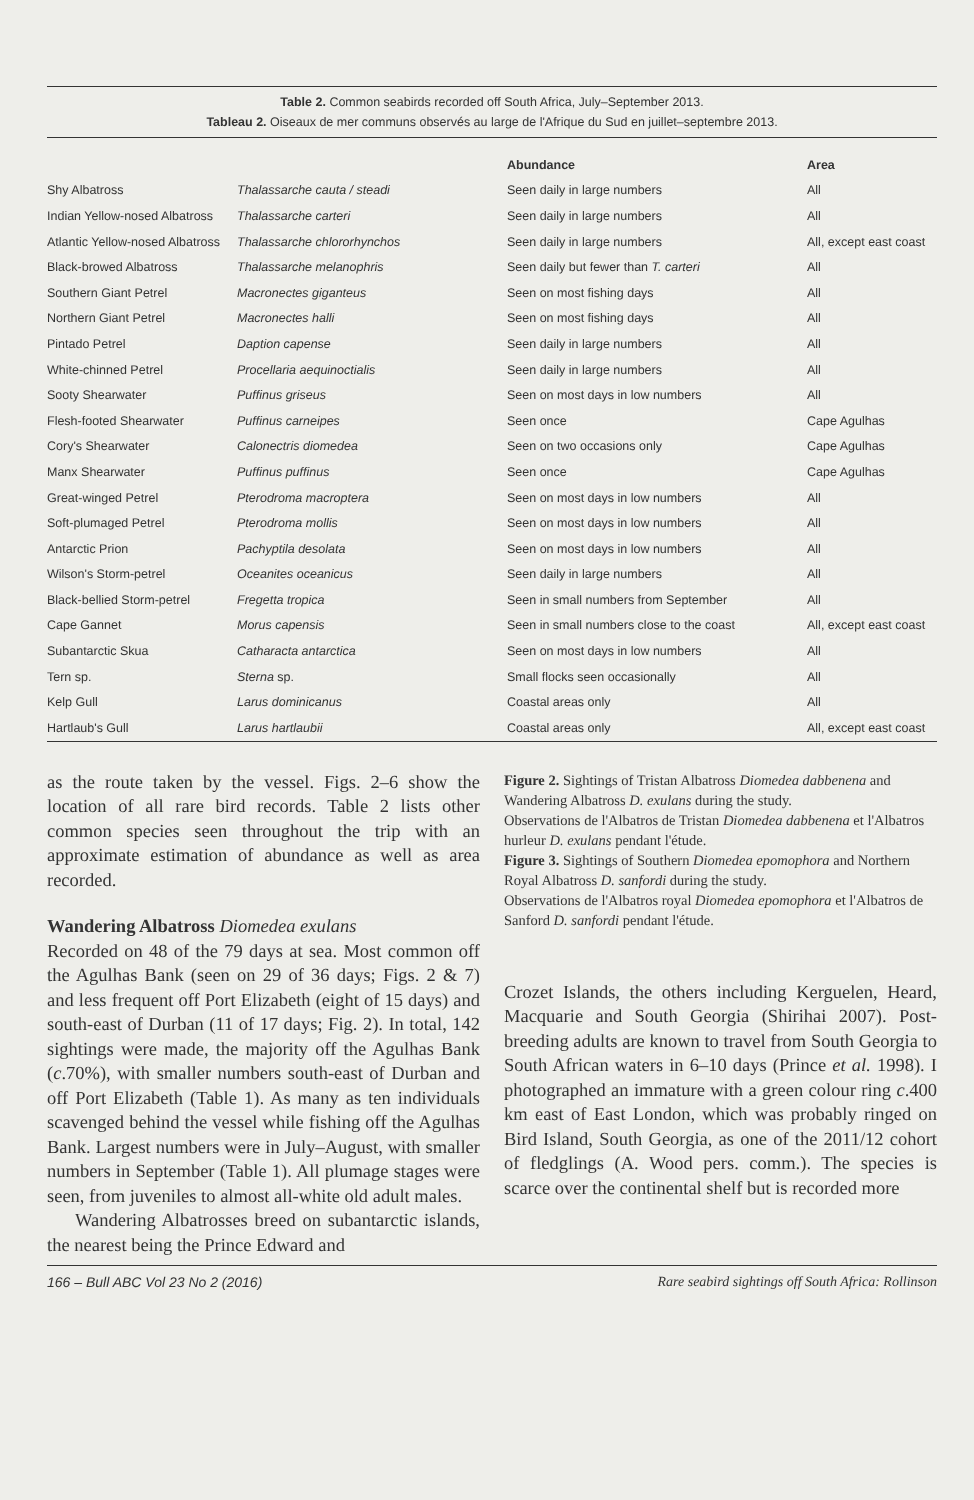Table 2. Common seabirds recorded off South Africa, July–September 2013.
Tableau 2. Oiseaux de mer communs observés au large de l'Afrique du Sud en juillet–septembre 2013.
| | | Abundance | Area |
| --- | --- | --- | --- |
| Shy Albatross | Thalassarche cauta / steadi | Seen daily in large numbers | All |
| Indian Yellow-nosed Albatross | Thalassarche carteri | Seen daily in large numbers | All |
| Atlantic Yellow-nosed Albatross | Thalassarche chlororhynchos | Seen daily in large numbers | All, except east coast |
| Black-browed Albatross | Thalassarche melanophris | Seen daily but fewer than T. carteri | All |
| Southern Giant Petrel | Macronectes giganteus | Seen on most fishing days | All |
| Northern Giant Petrel | Macronectes halli | Seen on most fishing days | All |
| Pintado Petrel | Daption capense | Seen daily in large numbers | All |
| White-chinned Petrel | Procellaria aequinoctialis | Seen daily in large numbers | All |
| Sooty Shearwater | Puffinus griseus | Seen on most days in low numbers | All |
| Flesh-footed Shearwater | Puffinus carneipes | Seen once | Cape Agulhas |
| Cory's Shearwater | Calonectris diomedea | Seen on two occasions only | Cape Agulhas |
| Manx Shearwater | Puffinus puffinus | Seen once | Cape Agulhas |
| Great-winged Petrel | Pterodroma macroptera | Seen on most days in low numbers | All |
| Soft-plumaged Petrel | Pterodroma mollis | Seen on most days in low numbers | All |
| Antarctic Prion | Pachyptila desolata | Seen on most days in low numbers | All |
| Wilson's Storm-petrel | Oceanites oceanicus | Seen daily in large numbers | All |
| Black-bellied Storm-petrel | Fregetta tropica | Seen in small numbers from September | All |
| Cape Gannet | Morus capensis | Seen in small numbers close to the coast | All, except east coast |
| Subantarctic Skua | Catharacta antarctica | Seen on most days in low numbers | All |
| Tern sp. | Sterna sp. | Small flocks seen occasionally | All |
| Kelp Gull | Larus dominicanus | Coastal areas only | All |
| Hartlaub's Gull | Larus hartlaubii | Coastal areas only | All, except east coast |
as the route taken by the vessel. Figs. 2–6 show the location of all rare bird records. Table 2 lists other common species seen throughout the trip with an approximate estimation of abundance as well as area recorded.
Wandering Albatross Diomedea exulans
Recorded on 48 of the 79 days at sea. Most common off the Agulhas Bank (seen on 29 of 36 days; Figs. 2 & 7) and less frequent off Port Elizabeth (eight of 15 days) and south-east of Durban (11 of 17 days; Fig. 2). In total, 142 sightings were made, the majority off the Agulhas Bank (c.70%), with smaller numbers south-east of Durban and off Port Elizabeth (Table 1). As many as ten individuals scavenged behind the vessel while fishing off the Agulhas Bank. Largest numbers were in July–August, with smaller numbers in September (Table 1). All plumage stages were seen, from juveniles to almost all-white old adult males.
Wandering Albatrosses breed on subantarctic islands, the nearest being the Prince Edward and
Figure 2. Sightings of Tristan Albatross Diomedea dabbenena and Wandering Albatross D. exulans during the study.
Observations de l'Albatros de Tristan Diomedea dabbenena et l'Albatros hurleur D. exulans pendant l'étude.
Figure 3. Sightings of Southern Diomedea epomophora and Northern Royal Albatross D. sanfordi during the study.
Observations de l'Albatros royal Diomedea epomophora et l'Albatros de Sanford D. sanfordi pendant l'étude.
Crozet Islands, the others including Kerguelen, Heard, Macquarie and South Georgia (Shirihai 2007). Post-breeding adults are known to travel from South Georgia to South African waters in 6–10 days (Prince et al. 1998). I photographed an immature with a green colour ring c.400 km east of East London, which was probably ringed on Bird Island, South Georgia, as one of the 2011/12 cohort of fledglings (A. Wood pers. comm.). The species is scarce over the continental shelf but is recorded more
166 – Bull ABC Vol 23 No 2 (2016) Rare seabird sightings off South Africa: Rollinson